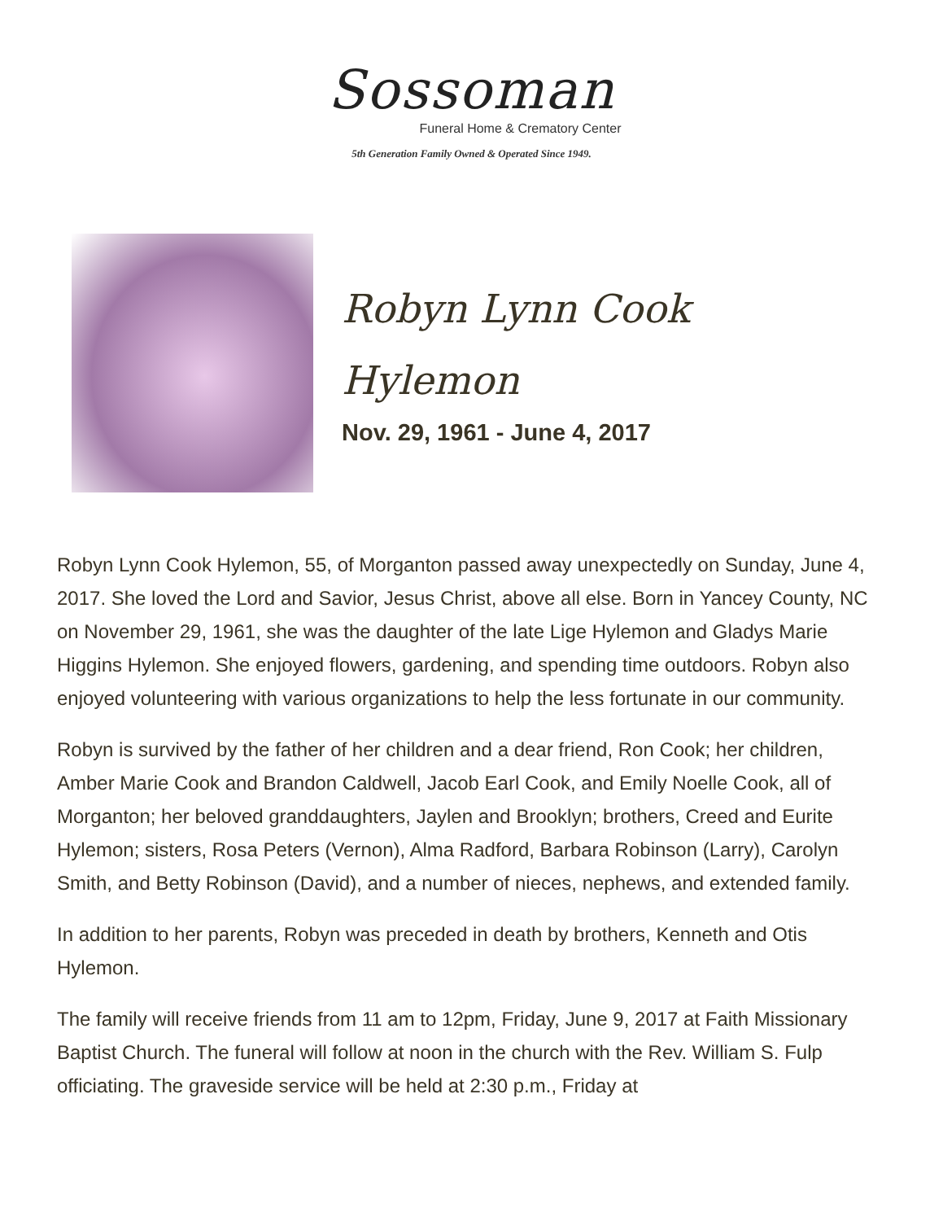Sossoman
Funeral Home & Crematory Center
5th Generation Family Owned & Operated Since 1949.
Robyn Lynn Cook
Hylemon
Nov. 29, 1961 - June 4, 2017
Robyn Lynn Cook Hylemon, 55, of Morganton passed away unexpectedly on Sunday, June 4, 2017. She loved the Lord and Savior, Jesus Christ, above all else. Born in Yancey County, NC on November 29, 1961, she was the daughter of the late Lige Hylemon and Gladys Marie Higgins Hylemon. She enjoyed flowers, gardening, and spending time outdoors. Robyn also enjoyed volunteering with various organizations to help the less fortunate in our community.
Robyn is survived by the father of her children and a dear friend, Ron Cook; her children, Amber Marie Cook and Brandon Caldwell, Jacob Earl Cook, and Emily Noelle Cook, all of Morganton; her beloved granddaughters, Jaylen and Brooklyn; brothers, Creed and Eurite Hylemon; sisters, Rosa Peters (Vernon), Alma Radford, Barbara Robinson (Larry), Carolyn Smith, and Betty Robinson (David), and a number of nieces, nephews, and extended family.
In addition to her parents, Robyn was preceded in death by brothers, Kenneth and Otis Hylemon.
The family will receive friends from 11 am to 12pm, Friday, June 9, 2017 at Faith Missionary Baptist Church. The funeral will follow at noon in the church with the Rev. William S. Fulp officiating. The graveside service will be held at 2:30 p.m., Friday at